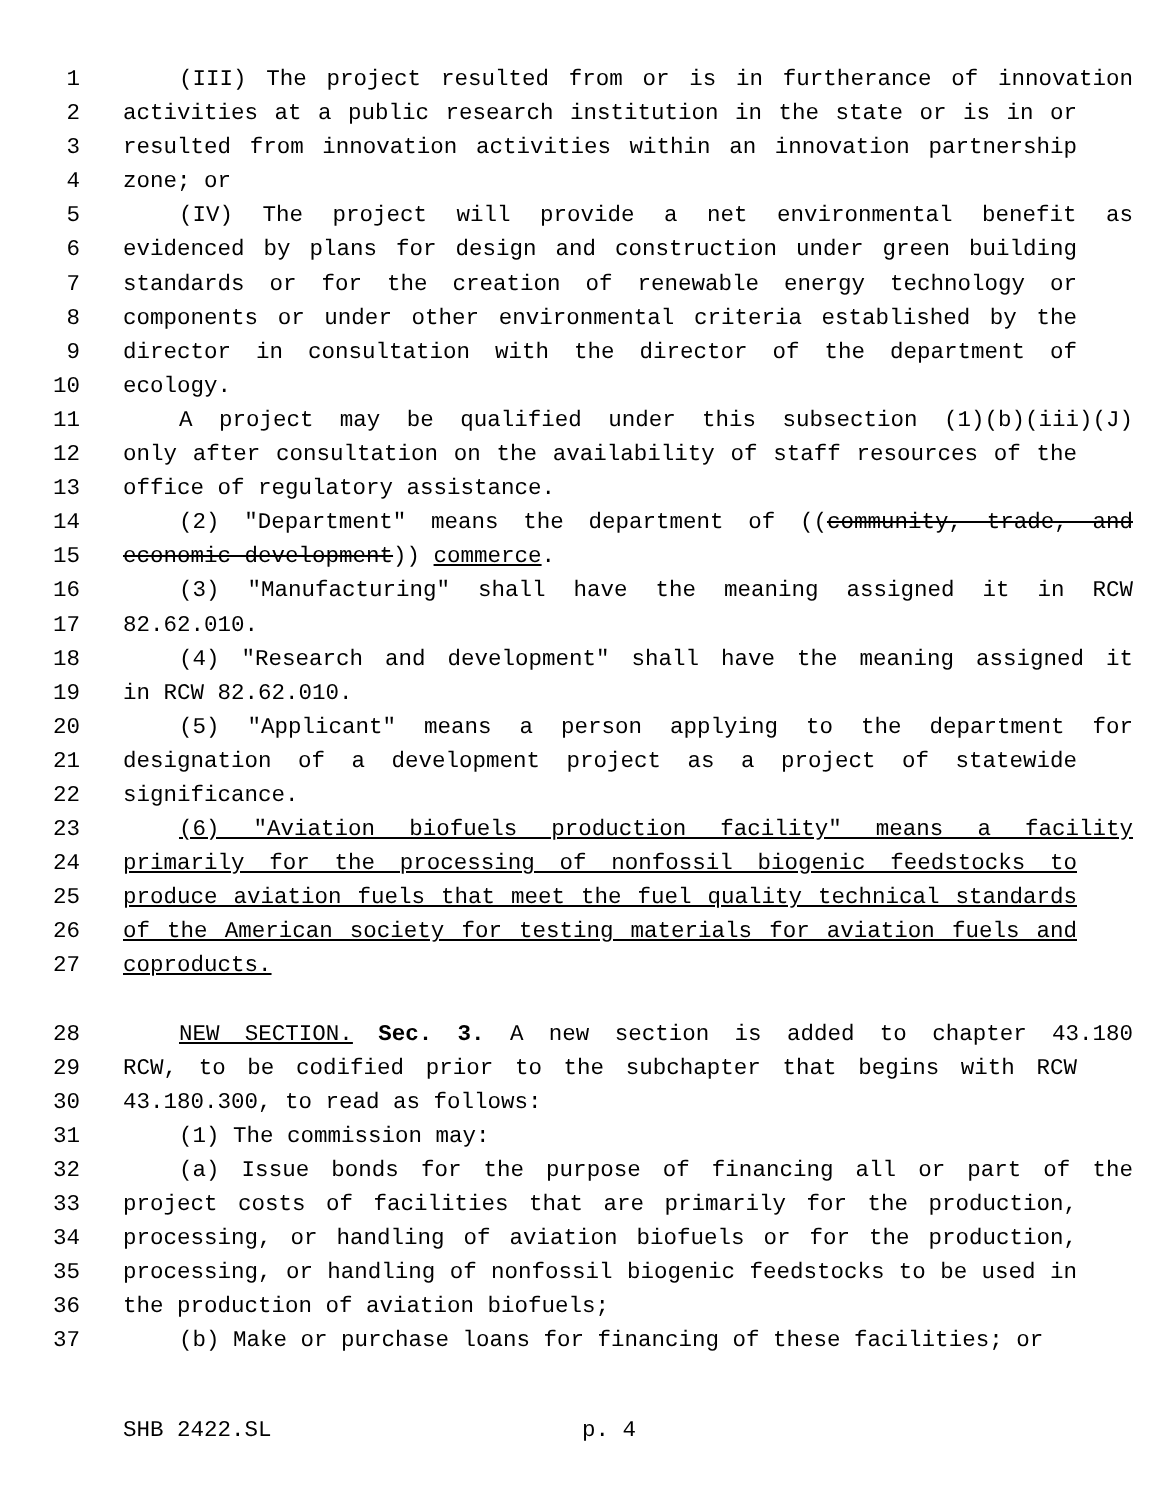1 (III) The project resulted from or is in furtherance of innovation
2 activities at a public research institution in the state or is in or
3 resulted from innovation activities within an innovation partnership
4 zone; or
5 (IV) The project will provide a net environmental benefit as
6 evidenced by plans for design and construction under green building
7 standards or for the creation of renewable energy technology or
8 components or under other environmental criteria established by the
9 director in consultation with the director of the department of
10 ecology.
11 A project may be qualified under this subsection (1)(b)(iii)(J)
12 only after consultation on the availability of staff resources of the
13 office of regulatory assistance.
14 (2) "Department" means the department of ((community, trade, and
15 economic development)) commerce.
16 (3) "Manufacturing" shall have the meaning assigned it in RCW
17 82.62.010.
18 (4) "Research and development" shall have the meaning assigned it
19 in RCW 82.62.010.
20 (5) "Applicant" means a person applying to the department for
21 designation of a development project as a project of statewide
22 significance.
23 (6) "Aviation biofuels production facility" means a facility
24 primarily for the processing of nonfossil biogenic feedstocks to
25 produce aviation fuels that meet the fuel quality technical standards
26 of the American society for testing materials for aviation fuels and
27 coproducts.
28 NEW SECTION. Sec. 3. A new section is added to chapter 43.180
29 RCW, to be codified prior to the subchapter that begins with RCW
30 43.180.300, to read as follows:
31 (1) The commission may:
32 (a) Issue bonds for the purpose of financing all or part of the
33 project costs of facilities that are primarily for the production,
34 processing, or handling of aviation biofuels or for the production,
35 processing, or handling of nonfossil biogenic feedstocks to be used in
36 the production of aviation biofuels;
37 (b) Make or purchase loans for financing of these facilities; or
SHB 2422.SL p. 4